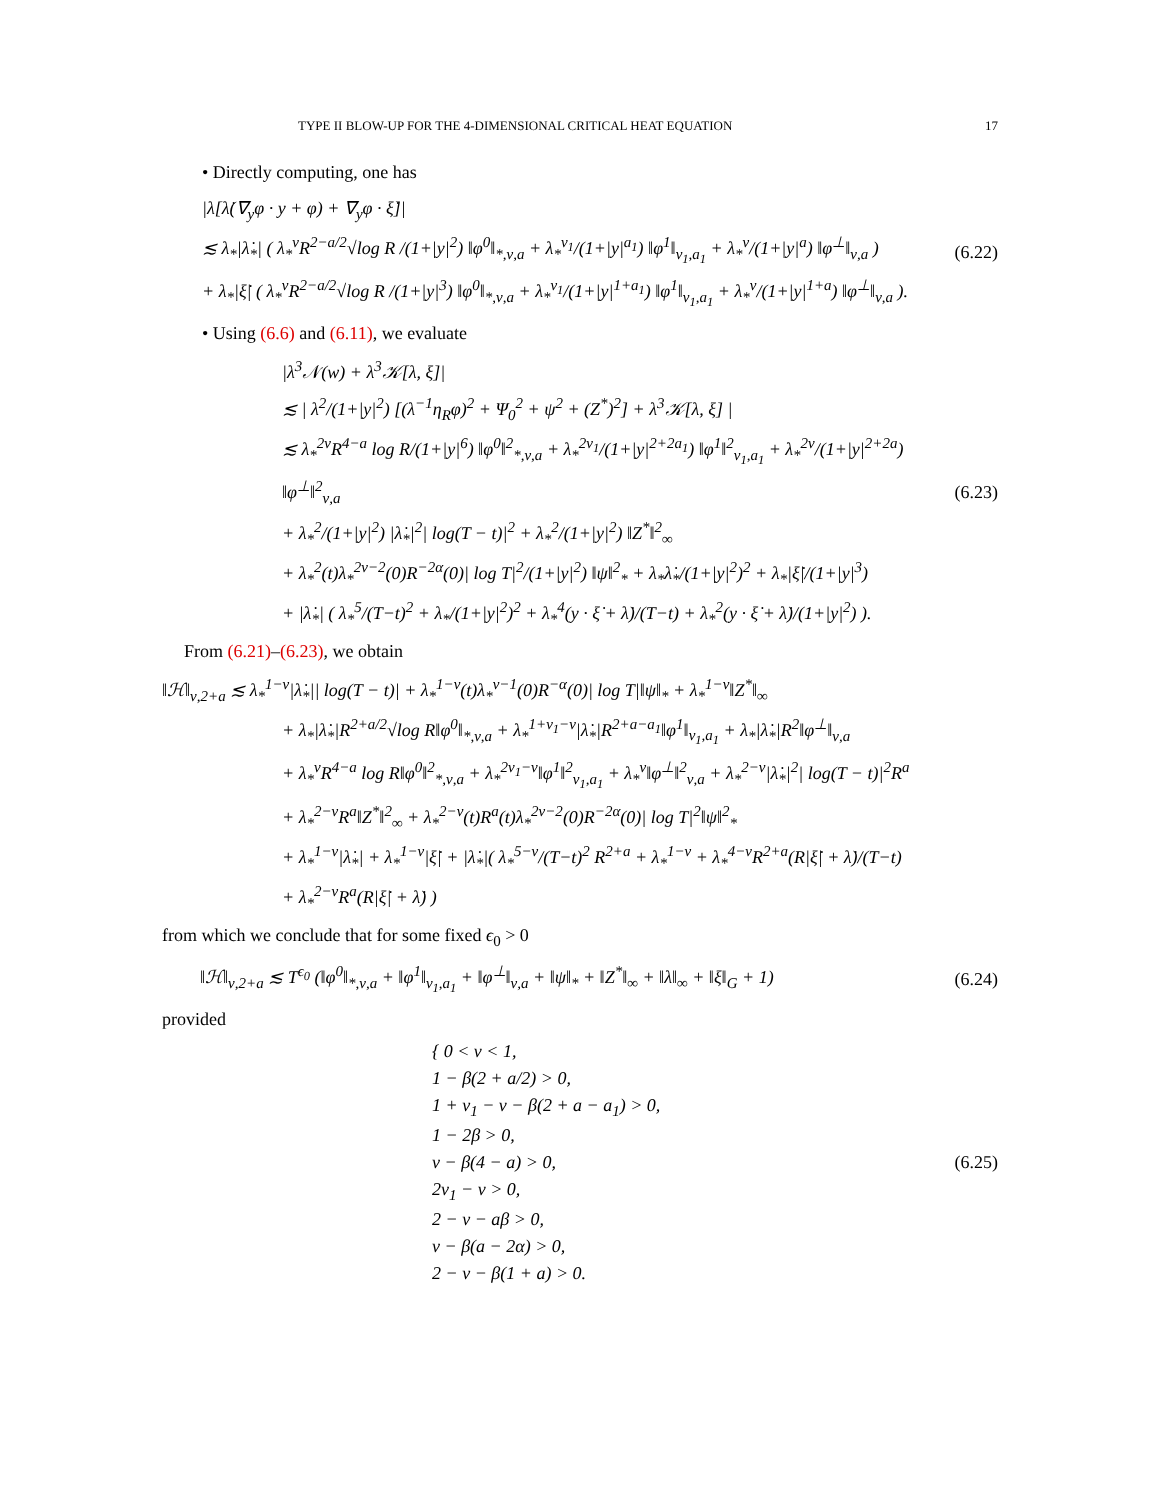TYPE II BLOW-UP FOR THE 4-DIMENSIONAL CRITICAL HEAT EQUATION 17
• Directly computing, one has
|λ[λ̇(∇<sub>y</sub>φ · y + φ) + ∇<sub>y</sub>φ · ξ̇]|
≲ λ<sub>*</sub>|λ̇<sub>*</sub>| ( λ<sub>*</sub><sup>ν</sup>R<sup>2−a/2</sup>√log R /(1+|y|<sup>2</sup>) ‖φ<sup>0</sup>‖<sub>*,ν,a</sub> + λ<sub>*</sub><sup>ν<sub>1</sub></sup>/(1+|y|<sup>a<sub>1</sub></sup>) ‖φ<sup>1</sup>‖<sub>ν<sub>1</sub>,a<sub>1</sub></sub> + λ<sub>*</sub><sup>ν</sup>/(1+|y|<sup>a</sup>) ‖φ<sup>⊥</sup>‖<sub>ν,a</sub> )
+ λ<sub>*</sub>|ξ̇| ( λ<sub>*</sub><sup>ν</sup>R<sup>2−a/2</sup>√log R /(1+|y|<sup>3</sup>) ‖φ<sup>0</sup>‖<sub>*,ν,a</sub> + λ<sub>*</sub><sup>ν<sub>1</sub></sup>/(1+|y|<sup>1+a<sub>1</sub></sup>) ‖φ<sup>1</sup>‖<sub>ν<sub>1</sub>,a<sub>1</sub></sub> + λ<sub>*</sub><sup>ν</sup>/(1+|y|<sup>1+a</sup>) ‖φ<sup>⊥</sup>‖<sub>ν,a</sub> ).
(6.22)
• Using (6.6) and (6.11), we evaluate
|λ<sup>3</sup>𝒩(w) + λ<sup>3</sup>𝒦[λ, ξ]|
≲ | λ<sup>2</sup>/(1+|y|<sup>2</sup>) [(λ<sup>−1</sup>η<sub>R</sub>φ)<sup>2</sup> + Ψ<sub>0</sub><sup>2</sup> + ψ<sup>2</sup> + (Z<sup>*</sup>)<sup>2</sup>] + λ<sup>3</sup>𝒦[λ, ξ] |
≲ λ<sub>*</sub><sup>2ν</sup>R<sup>4−a</sup> log R/(1+|y|<sup>6</sup>) ‖φ<sup>0</sup>‖<sup>2</sup><sub>*,ν,a</sub> + λ<sub>*</sub><sup>2ν<sub>1</sub></sup>/(1+|y|<sup>2+2a<sub>1</sub></sup>) ‖φ<sup>1</sup>‖<sup>2</sup><sub>ν<sub>1</sub>,a<sub>1</sub></sub> + λ<sub>*</sub><sup>2ν</sup>/(1+|y|<sup>2+2a</sup>) ‖φ<sup>⊥</sup>‖<sup>2</sup><sub>ν,a</sub>
+ λ<sub>*</sub><sup>2</sup>/(1+|y|<sup>2</sup>) |λ̇<sub>*</sub>|<sup>2</sup>| log(T − t)|<sup>2</sup> + λ<sub>*</sub><sup>2</sup>/(1+|y|<sup>2</sup>) ‖Z<sup>*</sup>‖<sup>2</sup><sub>∞</sub>
+ λ<sub>*</sub><sup>2</sup>(t)λ<sub>*</sub><sup>2ν−2</sup>(0)R<sup>−2α</sup>(0)| log T|<sup>2</sup>/(1+|y|<sup>2</sup>) ‖ψ‖<sup>2</sup><sub>*</sub> + λ<sub>*</sub>λ̇<sub>*</sub>/(1+|y|<sup>2</sup>)<sup>2</sup> + λ<sub>*</sub>|ξ̇|/(1+|y|<sup>3</sup>)
+ |λ̇<sub>*</sub>| ( λ<sub>*</sub><sup>5</sup>/(T−t)<sup>2</sup> + λ<sub>*</sub>/(1+|y|<sup>2</sup>)<sup>2</sup> + λ<sub>*</sub><sup>4</sup>(y · ξ̇ + λ̇)/(T−t) + λ<sub>*</sub><sup>2</sup>(y · ξ̇ + λ̇)/(1+|y|<sup>2</sup>) ).
(6.23)
From (6.21)–(6.23), we obtain
‖ℋ‖<sub>ν,2+a</sub> ≲ λ<sub>*</sub><sup>1−ν</sup>|λ̇<sub>*</sub>|| log(T − t)| + λ<sub>*</sub><sup>1−ν</sup>(t)λ<sub>*</sub><sup>ν−1</sup>(0)R<sup>−α</sup>(0)| log T|‖ψ‖<sub>*</sub> + λ<sub>*</sub><sup>1−ν</sup>‖Z<sup>*</sup>‖<sub>∞</sub>
+ λ<sub>*</sub>|λ̇<sub>*</sub>|R<sup>2+a/2</sup>√log R‖φ<sup>0</sup>‖<sub>*,ν,a</sub> + λ<sub>*</sub><sup>1+ν<sub>1</sub>−ν</sup>|λ̇<sub>*</sub>|R<sup>2+a−a<sub>1</sub></sup>‖φ<sup>1</sup>‖<sub>ν<sub>1</sub>,a<sub>1</sub></sub> + λ<sub>*</sub>|λ̇<sub>*</sub>|R<sup>2</sup>‖φ<sup>⊥</sup>‖<sub>ν,a</sub>
+ λ<sub>*</sub><sup>ν</sup>R<sup>4−a</sup> log R‖φ<sup>0</sup>‖<sup>2</sup><sub>*,ν,a</sub> + λ<sub>*</sub><sup>2ν<sub>1</sub>−ν</sup>‖φ<sup>1</sup>‖<sup>2</sup><sub>ν<sub>1</sub>,a<sub>1</sub></sub> + λ<sub>*</sub><sup>ν</sup>‖φ<sup>⊥</sup>‖<sup>2</sup><sub>ν,a</sub> + λ<sub>*</sub><sup>2−ν</sup>|λ̇<sub>*</sub>|<sup>2</sup>| log(T − t)|<sup>2</sup>R<sup>a</sup>
+ λ<sub>*</sub><sup>2−ν</sup>R<sup>a</sup>‖Z<sup>*</sup>‖<sup>2</sup><sub>∞</sub> + λ<sub>*</sub><sup>2−ν</sup>(t)R<sup>a</sup>(t)λ<sub>*</sub><sup>2ν−2</sup>(0)R<sup>−2α</sup>(0)| log T|<sup>2</sup>‖ψ‖<sup>2</sup><sub>*</sub>
+ λ<sub>*</sub><sup>1−ν</sup>|λ̇<sub>*</sub>| + λ<sub>*</sub><sup>1−ν</sup>|ξ̇| + |λ̇<sub>*</sub>|( λ<sub>*</sub><sup>5−ν</sup>/(T−t)<sup>2</sup> R<sup>2+a</sup> + λ<sub>*</sub><sup>1−ν</sup> + λ<sub>*</sub><sup>4−ν</sup>R<sup>2+a</sup>(R|ξ̇| + λ̇)/(T−t)
+ λ<sub>*</sub><sup>2−ν</sup>R<sup>a</sup>(R|ξ̇| + λ̇) )
from which we conclude that for some fixed ϵ<sub>0</sub> > 0
‖ℋ‖<sub>ν,2+a</sub> ≲ T<sup>ϵ<sub>0</sub></sup> (‖φ<sup>0</sup>‖<sub>*,ν,a</sub> + ‖φ<sup>1</sup>‖<sub>ν<sub>1</sub>,a<sub>1</sub></sub> + ‖φ<sup>⊥</sup>‖<sub>ν,a</sub> + ‖ψ‖<sub>*</sub> + ‖Z<sup>*</sup>‖<sub>∞</sub> + ‖λ‖<sub>∞</sub> + ‖ξ‖<sub>G</sub> + 1)
(6.24)
provided
{ 0 < ν < 1,
1 − β(2 + a/2) > 0,
1 + ν<sub>1</sub> − ν − β(2 + a − a<sub>1</sub>) > 0,
1 − 2β > 0,
ν − β(4 − a) > 0,
2ν<sub>1</sub> − ν > 0,
2 − ν − aβ > 0,
ν − β(a − 2α) > 0,
2 − ν − β(1 + a) > 0.
(6.25)